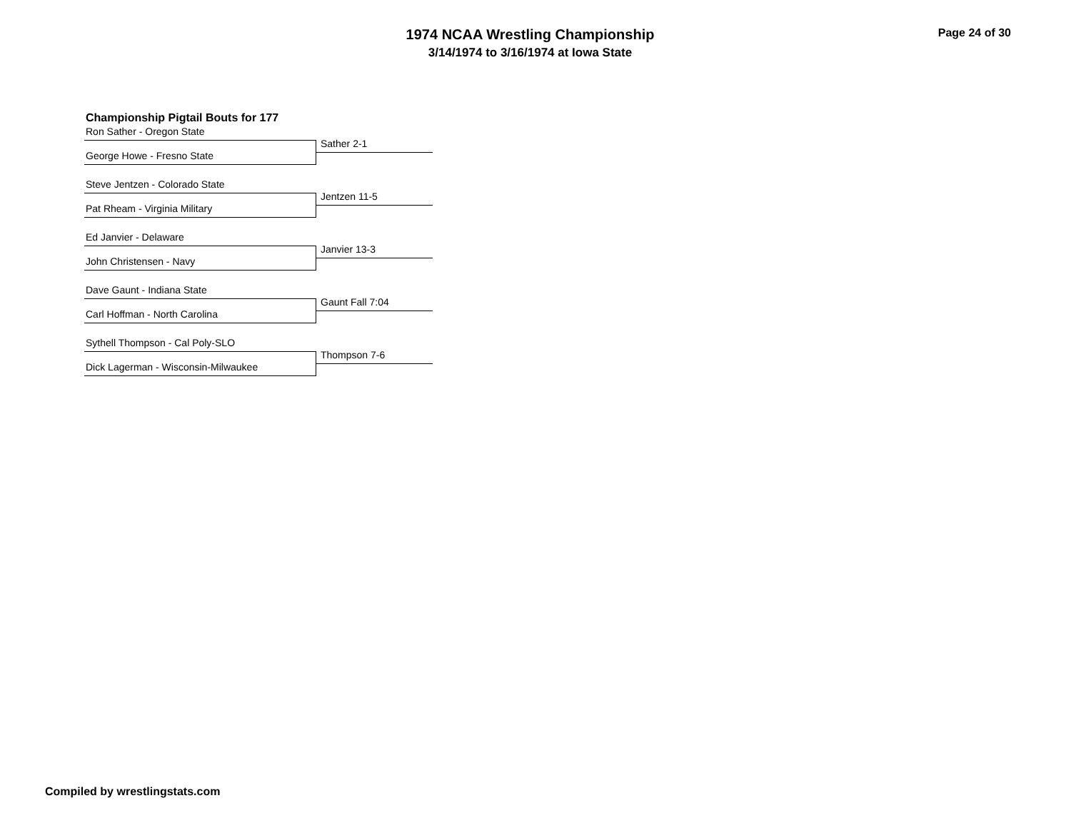1974 NCAA Wrestling Championship
3/14/1974 to 3/16/1974 at Iowa State
Page 24 of 30
Championship Pigtail Bouts for 177
Ron Sather - Oregon State
Sather 2-1
George Howe - Fresno State
Steve Jentzen - Colorado State
Jentzen 11-5
Pat Rheam - Virginia Military
Ed Janvier - Delaware
Janvier 13-3
John Christensen - Navy
Dave Gaunt - Indiana State
Gaunt Fall 7:04
Carl Hoffman - North Carolina
Sythell Thompson - Cal Poly-SLO
Thompson 7-6
Dick Lagerman - Wisconsin-Milwaukee
Compiled by wrestlingstats.com